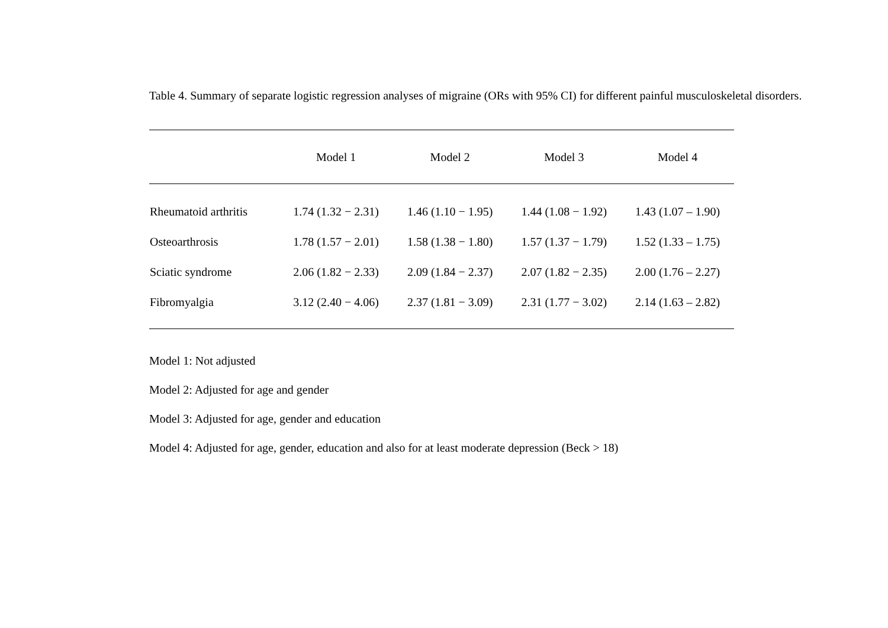Table 4. Summary of separate logistic regression analyses of migraine (ORs with 95% CI) for different painful musculoskeletal disorders.
| | Model 1 | Model 2 | Model 3 | Model 4 |
| --- | --- | --- | --- | --- |
| Rheumatoid arthritis | 1.74 (1.32 − 2.31) | 1.46 (1.10 − 1.95) | 1.44 (1.08 − 1.92) | 1.43 (1.07 – 1.90) |
| Osteoarthrosis | 1.78 (1.57 − 2.01) | 1.58 (1.38 − 1.80) | 1.57 (1.37 − 1.79) | 1.52 (1.33 – 1.75) |
| Sciatic syndrome | 2.06 (1.82 − 2.33) | 2.09 (1.84 − 2.37) | 2.07 (1.82 − 2.35) | 2.00 (1.76 – 2.27) |
| Fibromyalgia | 3.12 (2.40 − 4.06) | 2.37 (1.81 − 3.09) | 2.31 (1.77 − 3.02) | 2.14 (1.63 – 2.82) |
Model 1: Not adjusted
Model 2: Adjusted for age and gender
Model 3: Adjusted for age, gender and education
Model 4: Adjusted for age, gender, education and also for at least moderate depression (Beck > 18)